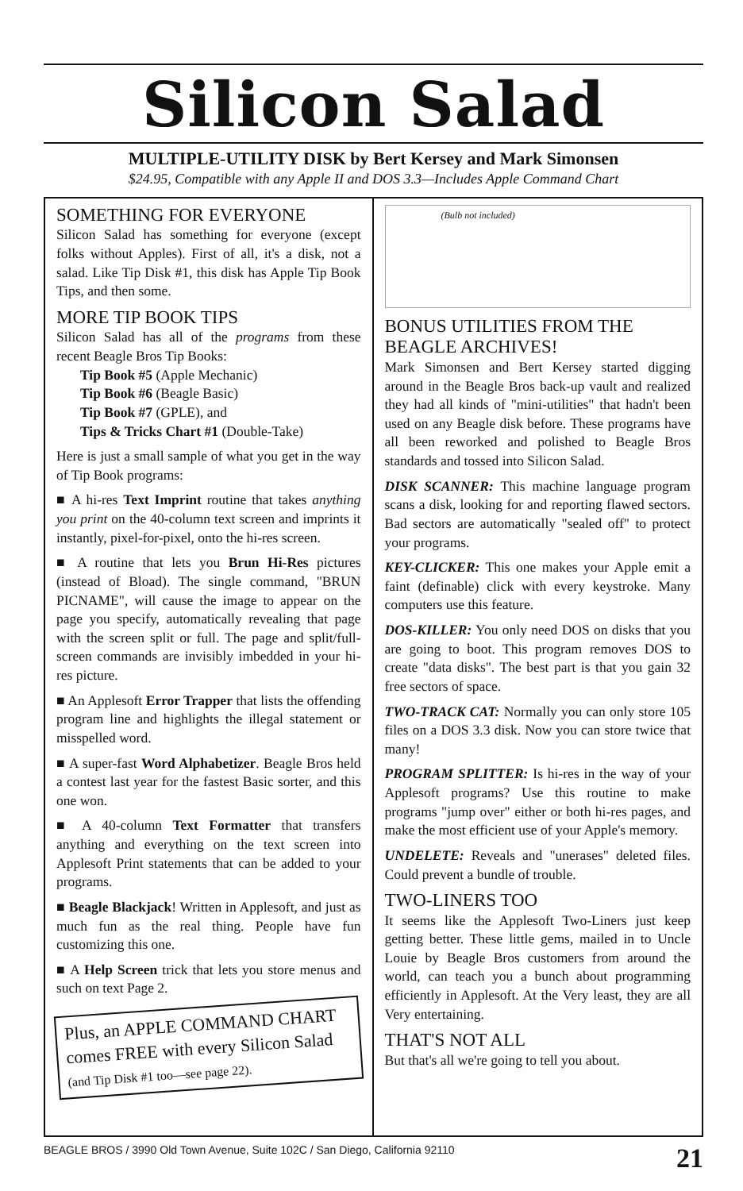Silicon Salad
MULTIPLE-UTILITY DISK by Bert Kersey and Mark Simonsen
$24.95, Compatible with any Apple II and DOS 3.3—Includes Apple Command Chart
SOMETHING FOR EVERYONE
Silicon Salad has something for everyone (except folks without Apples). First of all, it's a disk, not a salad. Like Tip Disk #1, this disk has Apple Tip Book Tips, and then some.
MORE TIP BOOK TIPS
Silicon Salad has all of the programs from these recent Beagle Bros Tip Books:
Tip Book #5 (Apple Mechanic)
Tip Book #6 (Beagle Basic)
Tip Book #7 (GPLE), and
Tips & Tricks Chart #1 (Double-Take)
Here is just a small sample of what you get in the way of Tip Book programs:
■ A hi-res Text Imprint routine that takes anything you print on the 40-column text screen and imprints it instantly, pixel-for-pixel, onto the hi-res screen.
■ A routine that lets you Brun Hi-Res pictures (instead of Bload). The single command, "BRUN PICNAME", will cause the image to appear on the page you specify, automatically revealing that page with the screen split or full. The page and split/full-screen commands are invisibly imbedded in your hi-res picture.
■ An Applesoft Error Trapper that lists the offending program line and highlights the illegal statement or misspelled word.
■ A super-fast Word Alphabetizer. Beagle Bros held a contest last year for the fastest Basic sorter, and this one won.
■ A 40-column Text Formatter that transfers anything and everything on the text screen into Applesoft Print statements that can be added to your programs.
■ Beagle Blackjack! Written in Applesoft, and just as much fun as the real thing. People have fun customizing this one.
■ A Help Screen trick that lets you store menus and such on text Page 2.
Plus, an APPLE COMMAND CHART comes FREE with every Silicon Salad (and Tip Disk #1 too—see page 22).
(Bulb not included)
BONUS UTILITIES FROM THE BEAGLE ARCHIVES!
Mark Simonsen and Bert Kersey started digging around in the Beagle Bros back-up vault and realized they had all kinds of "mini-utilities" that hadn't been used on any Beagle disk before. These programs have all been reworked and polished to Beagle Bros standards and tossed into Silicon Salad.
DISK SCANNER: This machine language program scans a disk, looking for and reporting flawed sectors. Bad sectors are automatically "sealed off" to protect your programs.
KEY-CLICKER: This one makes your Apple emit a faint (definable) click with every keystroke. Many computers use this feature.
DOS-KILLER: You only need DOS on disks that you are going to boot. This program removes DOS to create "data disks". The best part is that you gain 32 free sectors of space.
TWO-TRACK CAT: Normally you can only store 105 files on a DOS 3.3 disk. Now you can store twice that many!
PROGRAM SPLITTER: Is hi-res in the way of your Applesoft programs? Use this routine to make programs "jump over" either or both hi-res pages, and make the most efficient use of your Apple's memory.
UNDELETE: Reveals and "unerases" deleted files. Could prevent a bundle of trouble.
TWO-LINERS TOO
It seems like the Applesoft Two-Liners just keep getting better. These little gems, mailed in to Uncle Louie by Beagle Bros customers from around the world, can teach you a bunch about programming efficiently in Applesoft. At the Very least, they are all Very entertaining.
THAT'S NOT ALL
But that's all we're going to tell you about.
BEAGLE BROS / 3990 Old Town Avenue, Suite 102C / San Diego, California 92110 21